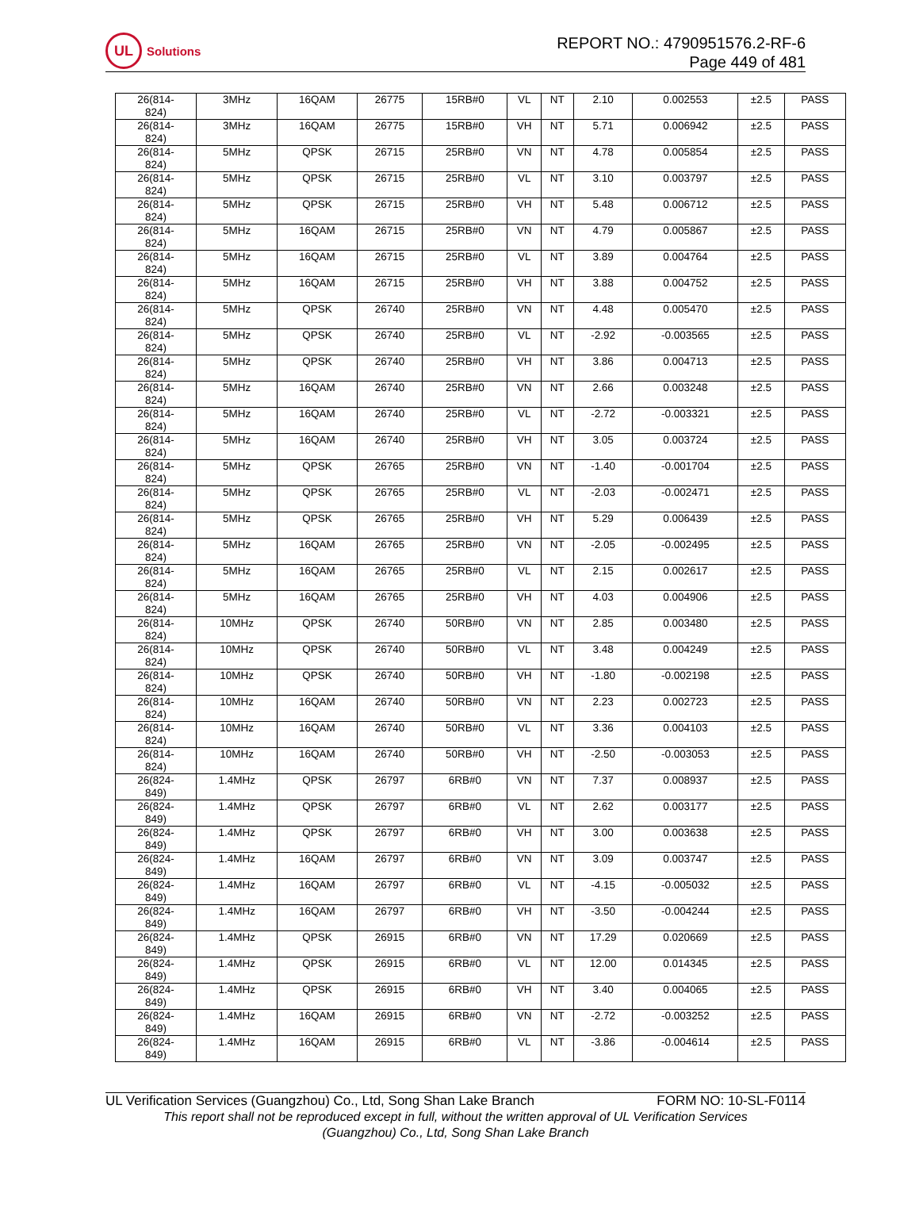UL
Solutions
REPORT NO.: 4790951576.2-RF-6
Page 449 of 481
| 26(814- 824) | 3MHz | 16QAM | 26775 | 15RB#0 | VL | NT | 2.10 | 0.002553 | ±2.5 | PASS |
| 26(814- 824) | 3MHz | 16QAM | 26775 | 15RB#0 | VH | NT | 5.71 | 0.006942 | ±2.5 | PASS |
| 26(814- 824) | 5MHz | QPSK | 26715 | 25RB#0 | VN | NT | 4.78 | 0.005854 | ±2.5 | PASS |
| 26(814- 824) | 5MHz | QPSK | 26715 | 25RB#0 | VL | NT | 3.10 | 0.003797 | ±2.5 | PASS |
| 26(814- 824) | 5MHz | QPSK | 26715 | 25RB#0 | VH | NT | 5.48 | 0.006712 | ±2.5 | PASS |
| 26(814- 824) | 5MHz | 16QAM | 26715 | 25RB#0 | VN | NT | 4.79 | 0.005867 | ±2.5 | PASS |
| 26(814- 824) | 5MHz | 16QAM | 26715 | 25RB#0 | VL | NT | 3.89 | 0.004764 | ±2.5 | PASS |
| 26(814- 824) | 5MHz | 16QAM | 26715 | 25RB#0 | VH | NT | 3.88 | 0.004752 | ±2.5 | PASS |
| 26(814- 824) | 5MHz | QPSK | 26740 | 25RB#0 | VN | NT | 4.48 | 0.005470 | ±2.5 | PASS |
| 26(814- 824) | 5MHz | QPSK | 26740 | 25RB#0 | VL | NT | -2.92 | -0.003565 | ±2.5 | PASS |
| 26(814- 824) | 5MHz | QPSK | 26740 | 25RB#0 | VH | NT | 3.86 | 0.004713 | ±2.5 | PASS |
| 26(814- 824) | 5MHz | 16QAM | 26740 | 25RB#0 | VN | NT | 2.66 | 0.003248 | ±2.5 | PASS |
| 26(814- 824) | 5MHz | 16QAM | 26740 | 25RB#0 | VL | NT | -2.72 | -0.003321 | ±2.5 | PASS |
| 26(814- 824) | 5MHz | 16QAM | 26740 | 25RB#0 | VH | NT | 3.05 | 0.003724 | ±2.5 | PASS |
| 26(814- 824) | 5MHz | QPSK | 26765 | 25RB#0 | VN | NT | -1.40 | -0.001704 | ±2.5 | PASS |
| 26(814- 824) | 5MHz | QPSK | 26765 | 25RB#0 | VL | NT | -2.03 | -0.002471 | ±2.5 | PASS |
| 26(814- 824) | 5MHz | QPSK | 26765 | 25RB#0 | VH | NT | 5.29 | 0.006439 | ±2.5 | PASS |
| 26(814- 824) | 5MHz | 16QAM | 26765 | 25RB#0 | VN | NT | -2.05 | -0.002495 | ±2.5 | PASS |
| 26(814- 824) | 5MHz | 16QAM | 26765 | 25RB#0 | VL | NT | 2.15 | 0.002617 | ±2.5 | PASS |
| 26(814- 824) | 5MHz | 16QAM | 26765 | 25RB#0 | VH | NT | 4.03 | 0.004906 | ±2.5 | PASS |
| 26(814- 824) | 10MHz | QPSK | 26740 | 50RB#0 | VN | NT | 2.85 | 0.003480 | ±2.5 | PASS |
| 26(814- 824) | 10MHz | QPSK | 26740 | 50RB#0 | VL | NT | 3.48 | 0.004249 | ±2.5 | PASS |
| 26(814- 824) | 10MHz | QPSK | 26740 | 50RB#0 | VH | NT | -1.80 | -0.002198 | ±2.5 | PASS |
| 26(814- 824) | 10MHz | 16QAM | 26740 | 50RB#0 | VN | NT | 2.23 | 0.002723 | ±2.5 | PASS |
| 26(814- 824) | 10MHz | 16QAM | 26740 | 50RB#0 | VL | NT | 3.36 | 0.004103 | ±2.5 | PASS |
| 26(814- 824) | 10MHz | 16QAM | 26740 | 50RB#0 | VH | NT | -2.50 | -0.003053 | ±2.5 | PASS |
| 26(824- 849) | 1.4MHz | QPSK | 26797 | 6RB#0 | VN | NT | 7.37 | 0.008937 | ±2.5 | PASS |
| 26(824- 849) | 1.4MHz | QPSK | 26797 | 6RB#0 | VL | NT | 2.62 | 0.003177 | ±2.5 | PASS |
| 26(824- 849) | 1.4MHz | QPSK | 26797 | 6RB#0 | VH | NT | 3.00 | 0.003638 | ±2.5 | PASS |
| 26(824- 849) | 1.4MHz | 16QAM | 26797 | 6RB#0 | VN | NT | 3.09 | 0.003747 | ±2.5 | PASS |
| 26(824- 849) | 1.4MHz | 16QAM | 26797 | 6RB#0 | VL | NT | -4.15 | -0.005032 | ±2.5 | PASS |
| 26(824- 849) | 1.4MHz | 16QAM | 26797 | 6RB#0 | VH | NT | -3.50 | -0.004244 | ±2.5 | PASS |
| 26(824- 849) | 1.4MHz | QPSK | 26915 | 6RB#0 | VN | NT | 17.29 | 0.020669 | ±2.5 | PASS |
| 26(824- 849) | 1.4MHz | QPSK | 26915 | 6RB#0 | VL | NT | 12.00 | 0.014345 | ±2.5 | PASS |
| 26(824- 849) | 1.4MHz | QPSK | 26915 | 6RB#0 | VH | NT | 3.40 | 0.004065 | ±2.5 | PASS |
| 26(824- 849) | 1.4MHz | 16QAM | 26915 | 6RB#0 | VN | NT | -2.72 | -0.003252 | ±2.5 | PASS |
| 26(824- 849) | 1.4MHz | 16QAM | 26915 | 6RB#0 | VL | NT | -3.86 | -0.004614 | ±2.5 | PASS |
UL Verification Services (Guangzhou) Co., Ltd, Song Shan Lake Branch FORM NO: 10-SL-F0114
This report shall not be reproduced except in full, without the written approval of UL Verification Services
(Guangzhou) Co., Ltd, Song Shan Lake Branch